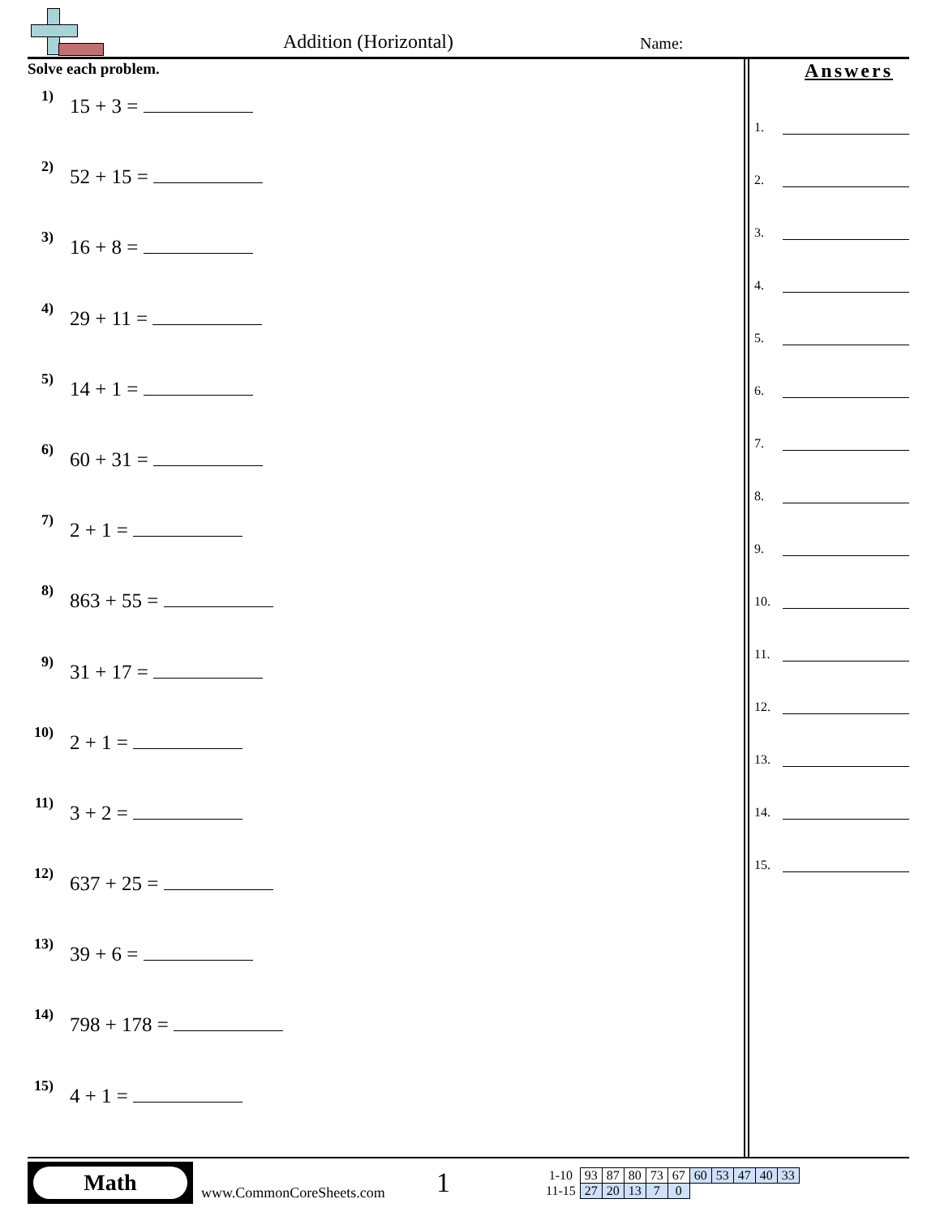Addition (Horizontal) Name:
Solve each problem.
1) 15 + 3 =
2) 52 + 15 =
3) 16 + 8 =
4) 29 + 11 =
5) 14 + 1 =
6) 60 + 31 =
7) 2 + 1 =
8) 863 + 55 =
9) 31 + 17 =
10) 2 + 1 =
11) 3 + 2 =
12) 637 + 25 =
13) 39 + 6 =
14) 798 + 178 =
15) 4 + 1 =
Answers
1.
2.
3.
4.
5.
6.
7.
8.
9.
10.
11.
12.
13.
14.
15.
Math
www.CommonCoreSheets.com
1
| 1-10 | 93 | 87 | 80 | 73 | 67 | 60 | 53 | 47 | 40 | 33 |
| 11-15 | 27 | 20 | 13 | 7 | 0 | | | | | |